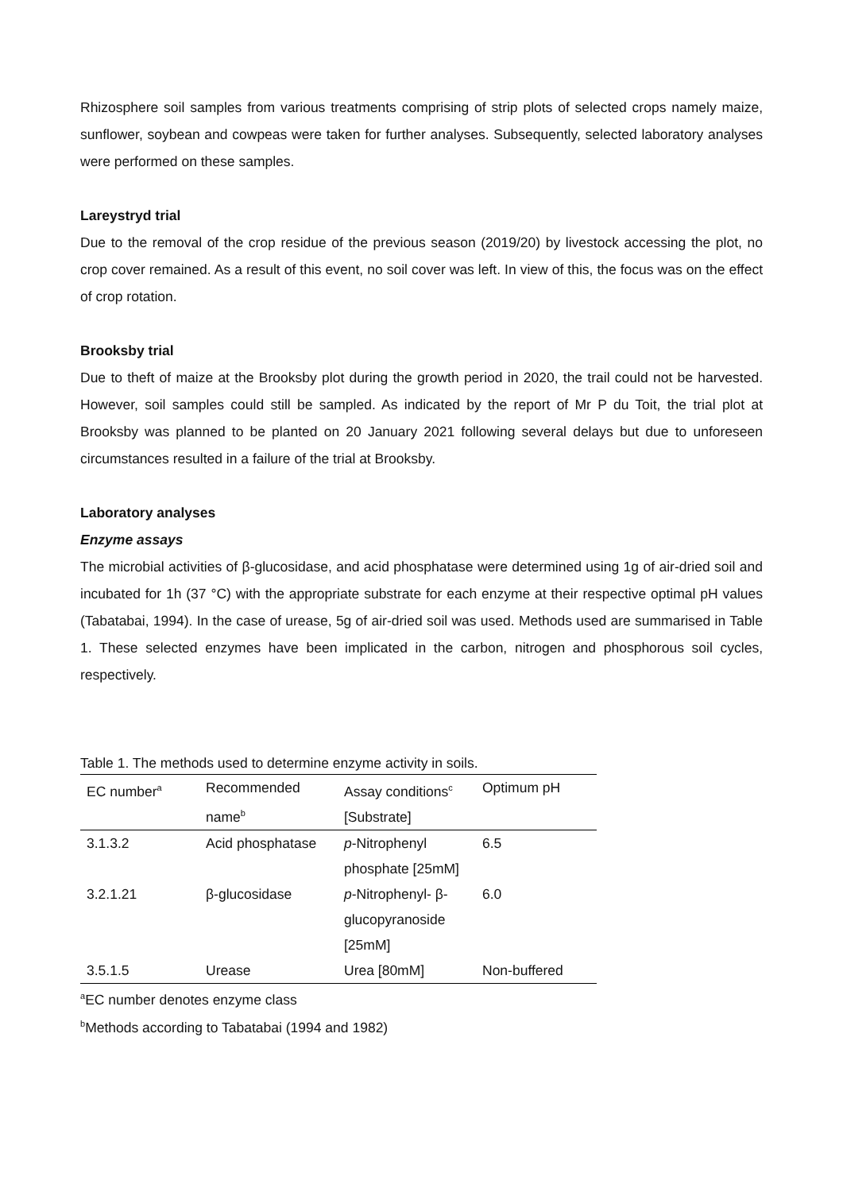Rhizosphere soil samples from various treatments comprising of strip plots of selected crops namely maize, sunflower, soybean and cowpeas were taken for further analyses. Subsequently, selected laboratory analyses were performed on these samples.
Lareystryd trial
Due to the removal of the crop residue of the previous season (2019/20) by livestock accessing the plot, no crop cover remained. As a result of this event, no soil cover was left. In view of this, the focus was on the effect of crop rotation.
Brooksby trial
Due to theft of maize at the Brooksby plot during the growth period in 2020, the trail could not be harvested. However, soil samples could still be sampled. As indicated by the report of Mr P du Toit, the trial plot at Brooksby was planned to be planted on 20 January 2021 following several delays but due to unforeseen circumstances resulted in a failure of the trial at Brooksby.
Laboratory analyses
Enzyme assays
The microbial activities of β-glucosidase, and acid phosphatase were determined using 1g of air-dried soil and incubated for 1h (37 °C) with the appropriate substrate for each enzyme at their respective optimal pH values (Tabatabai, 1994). In the case of urease, 5g of air-dried soil was used. Methods used are summarised in Table 1. These selected enzymes have been implicated in the carbon, nitrogen and phosphorous soil cycles, respectively.
Table 1. The methods used to determine enzyme activity in soils.
| EC number<sup>a</sup> | Recommended name<sup>b</sup> | Assay conditions<sup>c</sup> [Substrate] | Optimum pH |
| 3.1.3.2 | Acid phosphatase | p -Nitrophenyl phosphate [25mM] | 6.5 |
| 3.2.1.21 | β-glucosidase | p -Nitrophenyl- β-glucopyranoside [25mM] | 6.0 |
| 3.5.1.5 | Urease | Urea [80mM] | Non-buffered |
<sup>a</sup> EC number denotes enzyme class
<sup>b</sup> Methods according to Tabatabai (1994 and 1982)